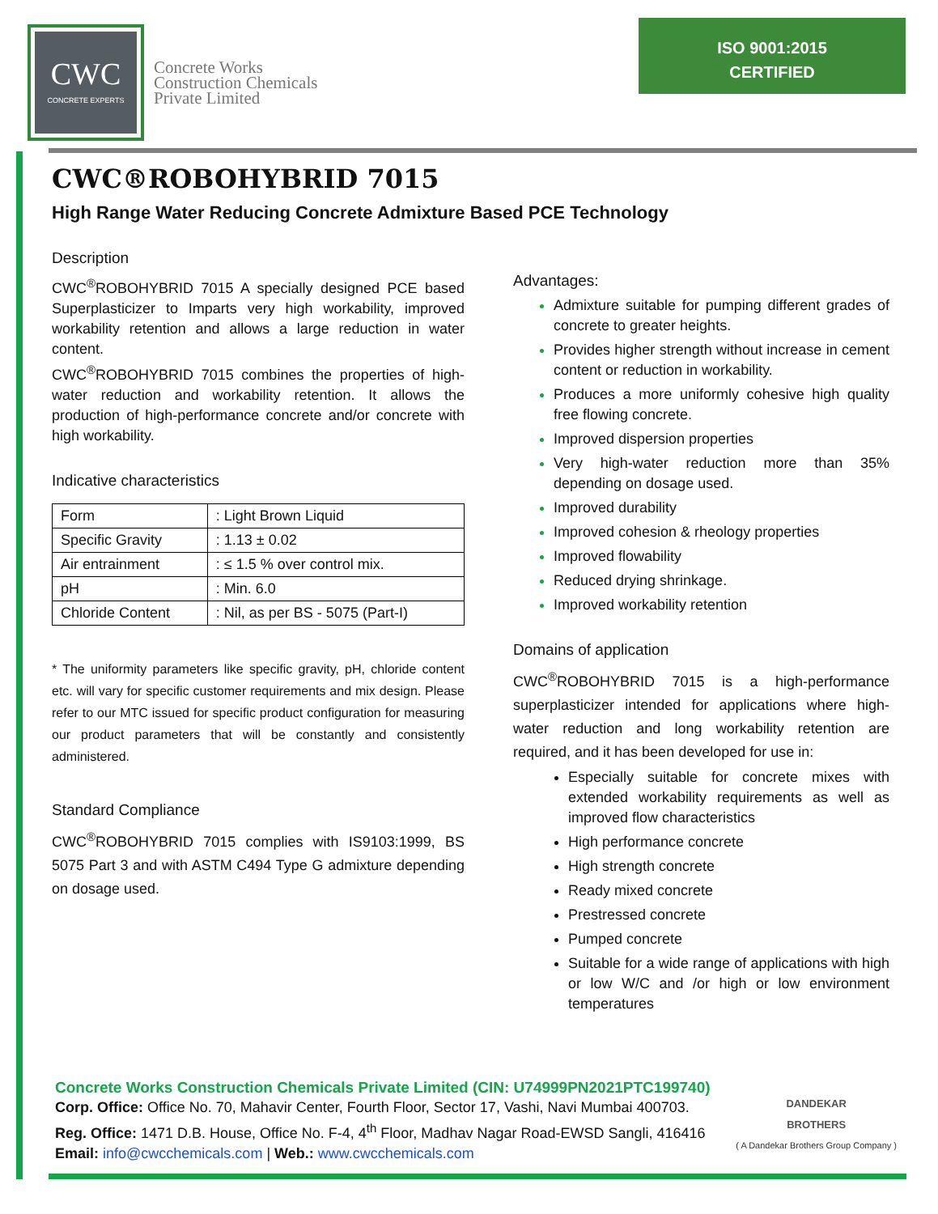CWC
CONCRETE EXPERTS
Concrete Works
Construction Chemicals
Private Limited
ISO 9001:2015
CERTIFIED
CWC®ROBOHYBRID 7015
High Range Water Reducing Concrete Admixture Based PCE Technology
Description
CWC<sup>®</sup>ROBOHYBRID 7015 A specially designed PCE based Superplasticizer to Imparts very high workability, improved workability retention and allows a large reduction in water content.
CWC<sup>®</sup>ROBOHYBRID 7015 combines the properties of high-water reduction and workability retention. It allows the production of high-performance concrete and/or concrete with high workability.
Indicative characteristics
| Form | : Light Brown Liquid |
| Specific Gravity | : 1.13 ± 0.02 |
| Air entrainment | : ≤ 1.5 % over control mix. |
| pH | : Min. 6.0 |
| Chloride Content | : Nil, as per BS - 5075 (Part-I) |
* The uniformity parameters like specific gravity, pH, chloride content etc. will vary for specific customer requirements and mix design. Please refer to our MTC issued for specific product configuration for measuring our product parameters that will be constantly and consistently administered.
Standard Compliance
CWC<sup>®</sup>ROBOHYBRID 7015 complies with IS9103:1999, BS 5075 Part 3 and with ASTM C494 Type G admixture depending on dosage used.
Advantages:
Admixture suitable for pumping different grades of concrete to greater heights.
Provides higher strength without increase in cement content or reduction in workability.
Produces a more uniformly cohesive high quality free flowing concrete.
Improved dispersion properties
Very high-water reduction more than 35% depending on dosage used.
Improved durability
Improved cohesion & rheology properties
Improved flowability
Reduced drying shrinkage.
Improved workability retention
Domains of application
CWC<sup>®</sup>ROBOHYBRID 7015 is a high-performance superplasticizer intended for applications where high-water reduction and long workability retention are required, and it has been developed for use in:
Especially suitable for concrete mixes with extended workability requirements as well as improved flow characteristics
High performance concrete
High strength concrete
Ready mixed concrete
Prestressed concrete
Pumped concrete
Suitable for a wide range of applications with high or low W/C and /or high or low environment temperatures
Concrete Works Construction Chemicals Private Limited (CIN: U74999PN2021PTC199740)
Corp. Office: Office No. 70, Mahavir Center, Fourth Floor, Sector 17, Vashi, Navi Mumbai 400703.
Reg. Office: 1471 D.B. House, Office No. F-4, 4<sup>th</sup> Floor, Madhav Nagar Road-EWSD Sangli, 416416
Email: info@cwcchemicals.com | Web.: www.cwcchemicals.com
DANDEKAR
BROTHERS
( A Dandekar Brothers Group Company )